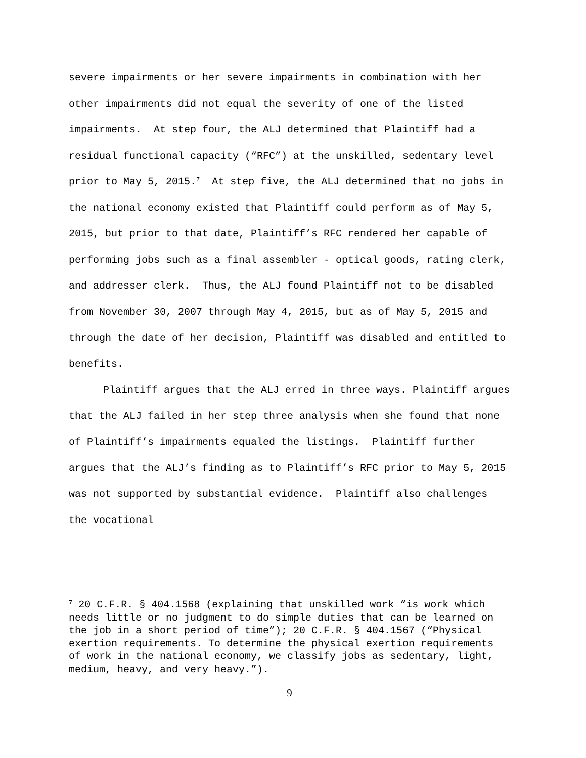severe impairments or her severe impairments in combination with her other impairments did not equal the severity of one of the listed impairments. At step four, the ALJ determined that Plaintiff had a residual functional capacity (“RFC”) at the unskilled, sedentary level prior to May 5, 2015.<sup>7</sup> At step five, the ALJ determined that no jobs in the national economy existed that Plaintiff could perform as of May 5, 2015, but prior to that date, Plaintiff’s RFC rendered her capable of performing jobs such as a final assembler - optical goods, rating clerk, and addresser clerk. Thus, the ALJ found Plaintiff not to be disabled from November 30, 2007 through May 4, 2015, but as of May 5, 2015 and through the date of her decision, Plaintiff was disabled and entitled to benefits.
Plaintiff argues that the ALJ erred in three ways. Plaintiff argues that the ALJ failed in her step three analysis when she found that none of Plaintiff’s impairments equaled the listings. Plaintiff further argues that the ALJ’s finding as to Plaintiff’s RFC prior to May 5, 2015 was not supported by substantial evidence. Plaintiff also challenges the vocational
<sup>7</sup> 20 C.F.R. § 404.1568 (explaining that unskilled work “is work which needs little or no judgment to do simple duties that can be learned on the job in a short period of time”); 20 C.F.R. § 404.1567 (“Physical exertion requirements. To determine the physical exertion requirements of work in the national economy, we classify jobs as sedentary, light, medium, heavy, and very heavy.”).
9